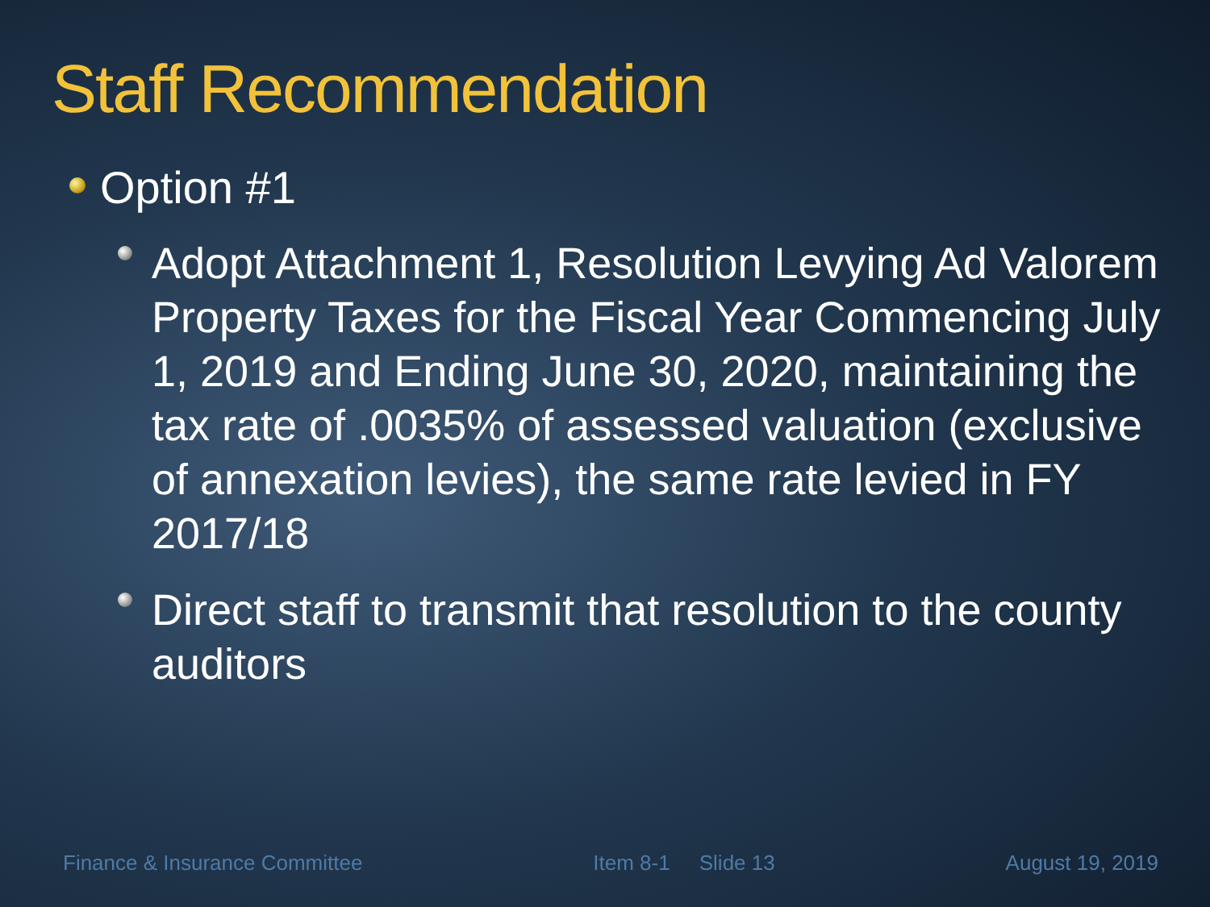Staff Recommendation
Option #1
Adopt Attachment 1, Resolution Levying Ad Valorem Property Taxes for the Fiscal Year Commencing July 1, 2019 and Ending June 30, 2020, maintaining the tax rate of .0035% of assessed valuation (exclusive of annexation levies), the same rate levied in FY 2017/18
Direct staff to transmit that resolution to the county auditors
Finance & Insurance Committee Item 8-1 Slide 13 August 19, 2019